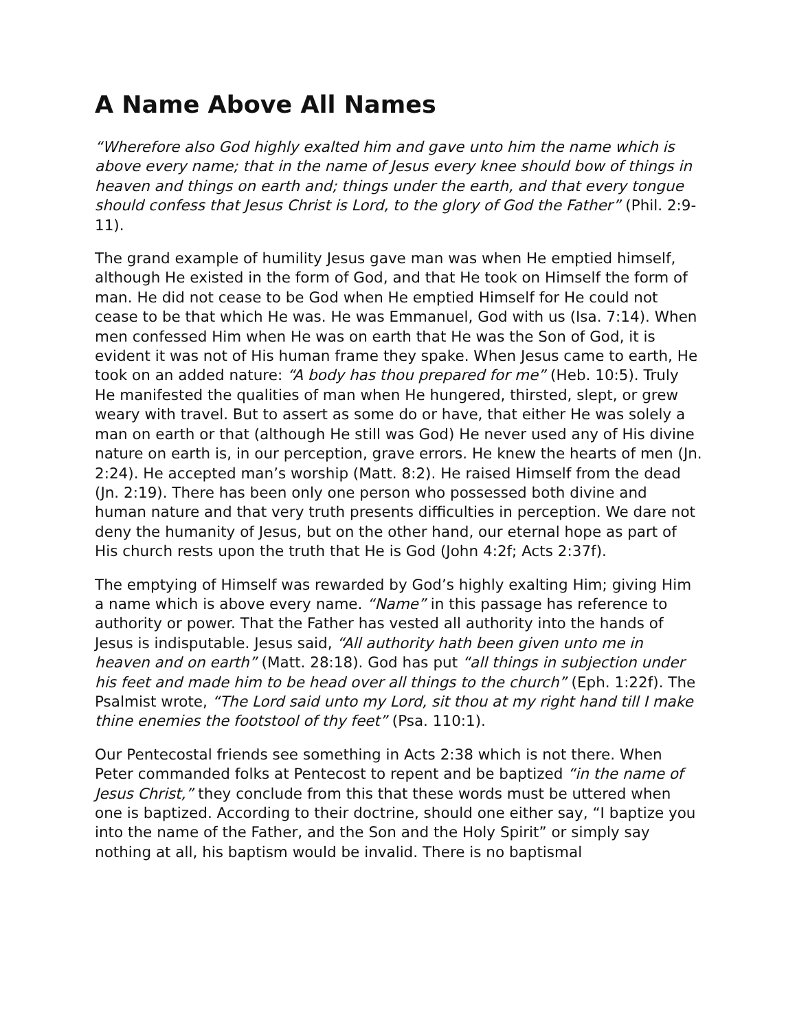A Name Above All Names
“Wherefore also God highly exalted him and gave unto him the name which is above every name; that in the name of Jesus every knee should bow of things in heaven and things on earth and; things under the earth, and that every tongue should confess that Jesus Christ is Lord, to the glory of God the Father” (Phil. 2:9-11).
The grand example of humility Jesus gave man was when He emptied himself, although He existed in the form of God, and that He took on Himself the form of man. He did not cease to be God when He emptied Himself for He could not cease to be that which He was. He was Emmanuel, God with us (Isa. 7:14). When men confessed Him when He was on earth that He was the Son of God, it is evident it was not of His human frame they spake. When Jesus came to earth, He took on an added nature: “A body has thou prepared for me” (Heb. 10:5). Truly He manifested the qualities of man when He hungered, thirsted, slept, or grew weary with travel. But to assert as some do or have, that either He was solely a man on earth or that (although He still was God) He never used any of His divine nature on earth is, in our perception, grave errors. He knew the hearts of men (Jn. 2:24). He accepted man’s worship (Matt. 8:2). He raised Himself from the dead (Jn. 2:19). There has been only one person who possessed both divine and human nature and that very truth presents difficulties in perception. We dare not deny the humanity of Jesus, but on the other hand, our eternal hope as part of His church rests upon the truth that He is God (John 4:2f; Acts 2:37f).
The emptying of Himself was rewarded by God’s highly exalting Him; giving Him a name which is above every name. “Name” in this passage has reference to authority or power. That the Father has vested all authority into the hands of Jesus is indisputable. Jesus said, “All authority hath been given unto me in heaven and on earth” (Matt. 28:18). God has put “all things in subjection under his feet and made him to be head over all things to the church” (Eph. 1:22f). The Psalmist wrote, “The Lord said unto my Lord, sit thou at my right hand till I make thine enemies the footstool of thy feet” (Psa. 110:1).
Our Pentecostal friends see something in Acts 2:38 which is not there. When Peter commanded folks at Pentecost to repent and be baptized “in the name of Jesus Christ,” they conclude from this that these words must be uttered when one is baptized. According to their doctrine, should one either say, “I baptize you into the name of the Father, and the Son and the Holy Spirit” or simply say nothing at all, his baptism would be invalid. There is no baptismal